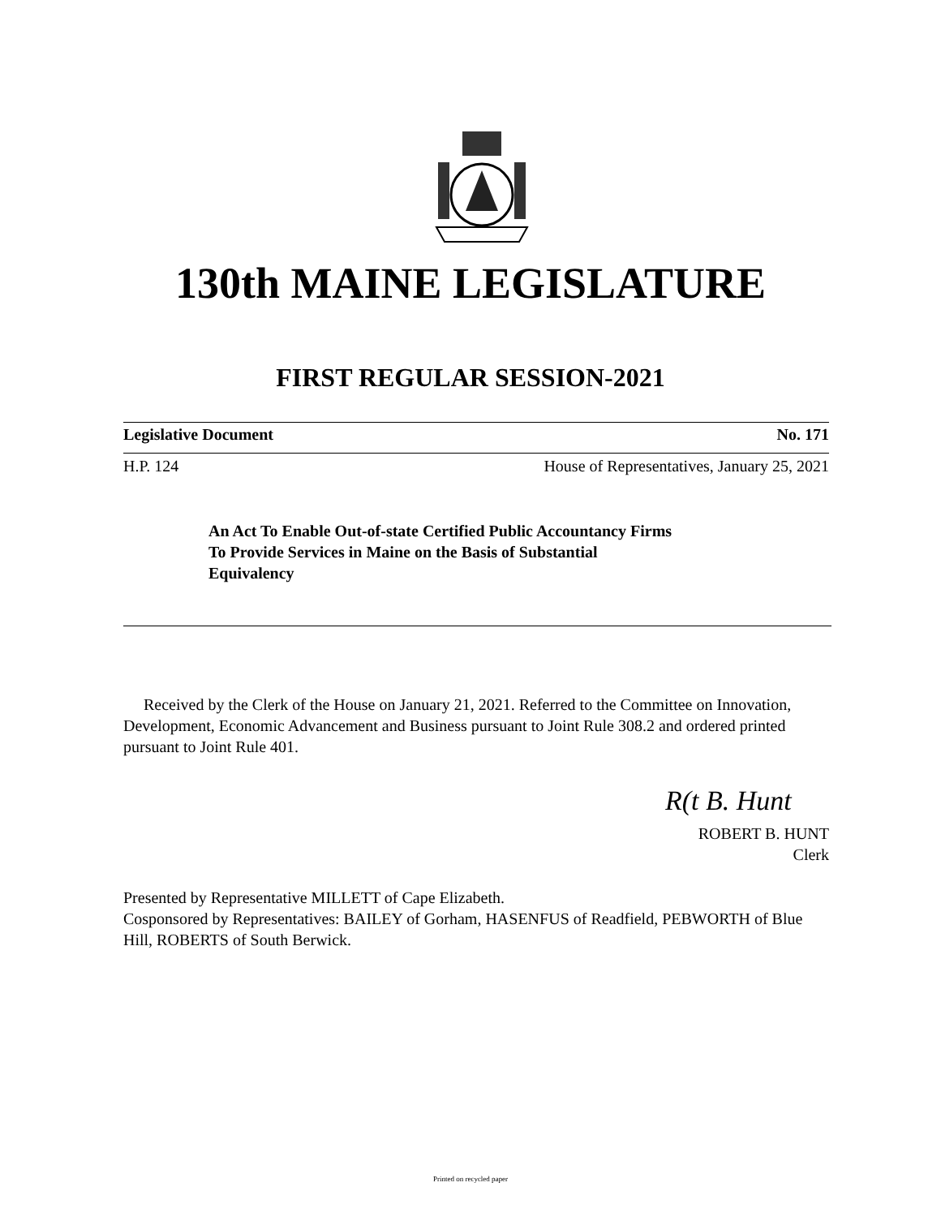130th MAINE LEGISLATURE
FIRST REGULAR SESSION-2021
Legislative Document No. 171
H.P. 124 House of Representatives, January 25, 2021
An Act To Enable Out-of-state Certified Public Accountancy Firms
To Provide Services in Maine on the Basis of Substantial
Equivalency
Received by the Clerk of the House on January 21, 2021. Referred to the Committee on Innovation, Development, Economic Advancement and Business pursuant to Joint Rule 308.2 and ordered printed pursuant to Joint Rule 401.
R(t B. Hunt
ROBERT B. HUNT
Clerk
Presented by Representative MILLETT of Cape Elizabeth.
Cosponsored by Representatives: BAILEY of Gorham, HASENFUS of Readfield, PEBWORTH of Blue Hill, ROBERTS of South Berwick.
Printed on recycled paper